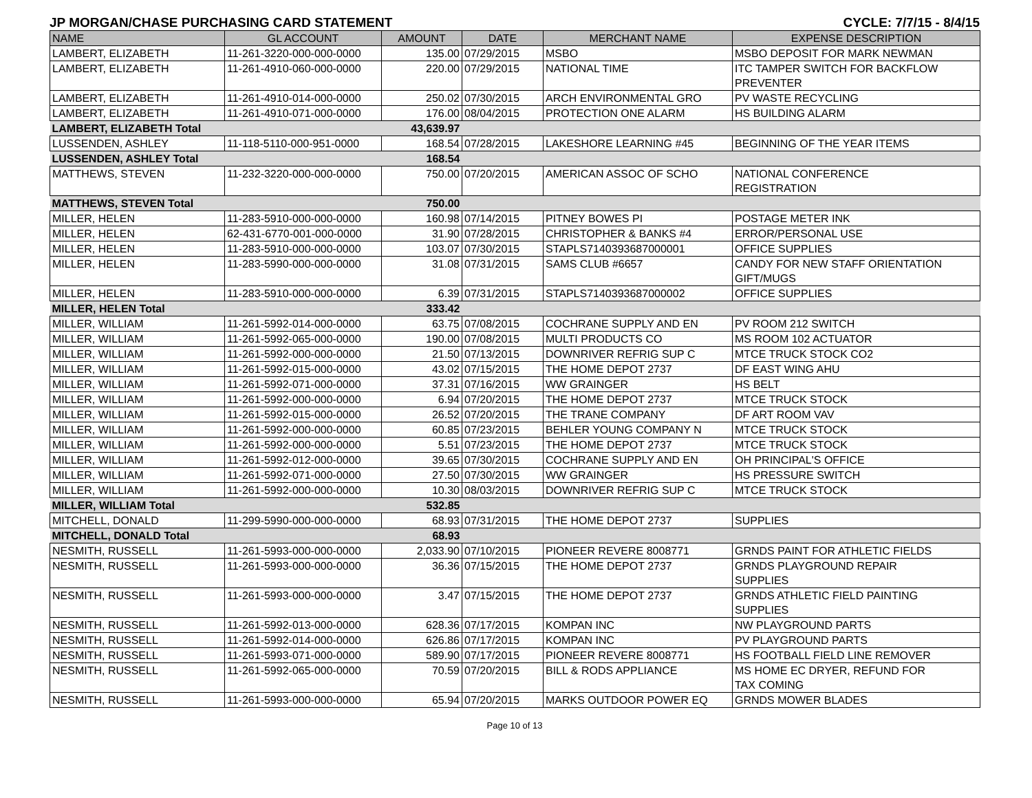JP MORGAN/CHASE PURCHASING CARD STATEMENT CYCLE: 7/7/15 - 8/4/15
| NAME | GL ACCOUNT | AMOUNT | DATE | MERCHANT NAME | EXPENSE DESCRIPTION |
| --- | --- | --- | --- | --- | --- |
| LAMBERT, ELIZABETH | 11-261-3220-000-000-0000 | 135.00 | 07/29/2015 | MSBO | MSBO DEPOSIT FOR MARK NEWMAN |
| LAMBERT, ELIZABETH | 11-261-4910-060-000-0000 | 220.00 | 07/29/2015 | NATIONAL TIME | ITC TAMPER SWITCH FOR BACKFLOW PREVENTER |
| LAMBERT, ELIZABETH | 11-261-4910-014-000-0000 | 250.02 | 07/30/2015 | ARCH ENVIRONMENTAL GRO | PV WASTE RECYCLING |
| LAMBERT, ELIZABETH | 11-261-4910-071-000-0000 | 176.00 | 08/04/2015 | PROTECTION ONE ALARM | HS BUILDING ALARM |
| LAMBERT, ELIZABETH Total | | 43,639.97 | | | |
| LUSSENDEN, ASHLEY | 11-118-5110-000-951-0000 | 168.54 | 07/28/2015 | LAKESHORE LEARNING #45 | BEGINNING OF THE YEAR ITEMS |
| LUSSENDEN, ASHLEY Total | | 168.54 | | | |
| MATTHEWS, STEVEN | 11-232-3220-000-000-0000 | 750.00 | 07/20/2015 | AMERICAN ASSOC OF SCHO | NATIONAL CONFERENCE REGISTRATION |
| MATTHEWS, STEVEN Total | | 750.00 | | | |
| MILLER, HELEN | 11-283-5910-000-000-0000 | 160.98 | 07/14/2015 | PITNEY BOWES PI | POSTAGE METER INK |
| MILLER, HELEN | 62-431-6770-001-000-0000 | 31.90 | 07/28/2015 | CHRISTOPHER & BANKS #4 | ERROR/PERSONAL USE |
| MILLER, HELEN | 11-283-5910-000-000-0000 | 103.07 | 07/30/2015 | STAPLS7140393687000001 | OFFICE SUPPLIES |
| MILLER, HELEN | 11-283-5990-000-000-0000 | 31.08 | 07/31/2015 | SAMS CLUB #6657 | CANDY FOR NEW STAFF ORIENTATION GIFT/MUGS |
| MILLER, HELEN | 11-283-5910-000-000-0000 | 6.39 | 07/31/2015 | STAPLS7140393687000002 | OFFICE SUPPLIES |
| MILLER, HELEN Total | | 333.42 | | | |
| MILLER, WILLIAM | 11-261-5992-014-000-0000 | 63.75 | 07/08/2015 | COCHRANE SUPPLY AND EN | PV ROOM 212 SWITCH |
| MILLER, WILLIAM | 11-261-5992-065-000-0000 | 190.00 | 07/08/2015 | MULTI PRODUCTS CO | MS ROOM 102 ACTUATOR |
| MILLER, WILLIAM | 11-261-5992-000-000-0000 | 21.50 | 07/13/2015 | DOWNRIVER REFRIG SUP C | MTCE TRUCK STOCK CO2 |
| MILLER, WILLIAM | 11-261-5992-015-000-0000 | 43.02 | 07/15/2015 | THE HOME DEPOT 2737 | DF EAST WING AHU |
| MILLER, WILLIAM | 11-261-5992-071-000-0000 | 37.31 | 07/16/2015 | WW GRAINGER | HS BELT |
| MILLER, WILLIAM | 11-261-5992-000-000-0000 | 6.94 | 07/20/2015 | THE HOME DEPOT 2737 | MTCE TRUCK STOCK |
| MILLER, WILLIAM | 11-261-5992-015-000-0000 | 26.52 | 07/20/2015 | THE TRANE COMPANY | DF ART ROOM VAV |
| MILLER, WILLIAM | 11-261-5992-000-000-0000 | 60.85 | 07/23/2015 | BEHLER YOUNG COMPANY N | MTCE TRUCK STOCK |
| MILLER, WILLIAM | 11-261-5992-000-000-0000 | 5.51 | 07/23/2015 | THE HOME DEPOT 2737 | MTCE TRUCK STOCK |
| MILLER, WILLIAM | 11-261-5992-012-000-0000 | 39.65 | 07/30/2015 | COCHRANE SUPPLY AND EN | OH PRINCIPAL'S OFFICE |
| MILLER, WILLIAM | 11-261-5992-071-000-0000 | 27.50 | 07/30/2015 | WW GRAINGER | HS PRESSURE SWITCH |
| MILLER, WILLIAM | 11-261-5992-000-000-0000 | 10.30 | 08/03/2015 | DOWNRIVER REFRIG SUP C | MTCE TRUCK STOCK |
| MILLER, WILLIAM Total | | 532.85 | | | |
| MITCHELL, DONALD | 11-299-5990-000-000-0000 | 68.93 | 07/31/2015 | THE HOME DEPOT 2737 | SUPPLIES |
| MITCHELL, DONALD Total | | 68.93 | | | |
| NESMITH, RUSSELL | 11-261-5993-000-000-0000 | 2,033.90 | 07/10/2015 | PIONEER REVERE 8008771 | GRNDS PAINT FOR ATHLETIC FIELDS |
| NESMITH, RUSSELL | 11-261-5993-000-000-0000 | 36.36 | 07/15/2015 | THE HOME DEPOT 2737 | GRNDS PLAYGROUND REPAIR SUPPLIES |
| NESMITH, RUSSELL | 11-261-5993-000-000-0000 | 3.47 | 07/15/2015 | THE HOME DEPOT 2737 | GRNDS ATHLETIC FIELD PAINTING SUPPLIES |
| NESMITH, RUSSELL | 11-261-5992-013-000-0000 | 628.36 | 07/17/2015 | KOMPAN INC | NW PLAYGROUND PARTS |
| NESMITH, RUSSELL | 11-261-5992-014-000-0000 | 626.86 | 07/17/2015 | KOMPAN INC | PV PLAYGROUND PARTS |
| NESMITH, RUSSELL | 11-261-5993-071-000-0000 | 589.90 | 07/17/2015 | PIONEER REVERE 8008771 | HS FOOTBALL FIELD LINE REMOVER |
| NESMITH, RUSSELL | 11-261-5992-065-000-0000 | 70.59 | 07/20/2015 | BILL & RODS APPLIANCE | MS HOME EC DRYER, REFUND FOR TAX COMING |
| NESMITH, RUSSELL | 11-261-5993-000-000-0000 | 65.94 | 07/20/2015 | MARKS OUTDOOR POWER EQ | GRNDS MOWER BLADES |
Page 10 of 13